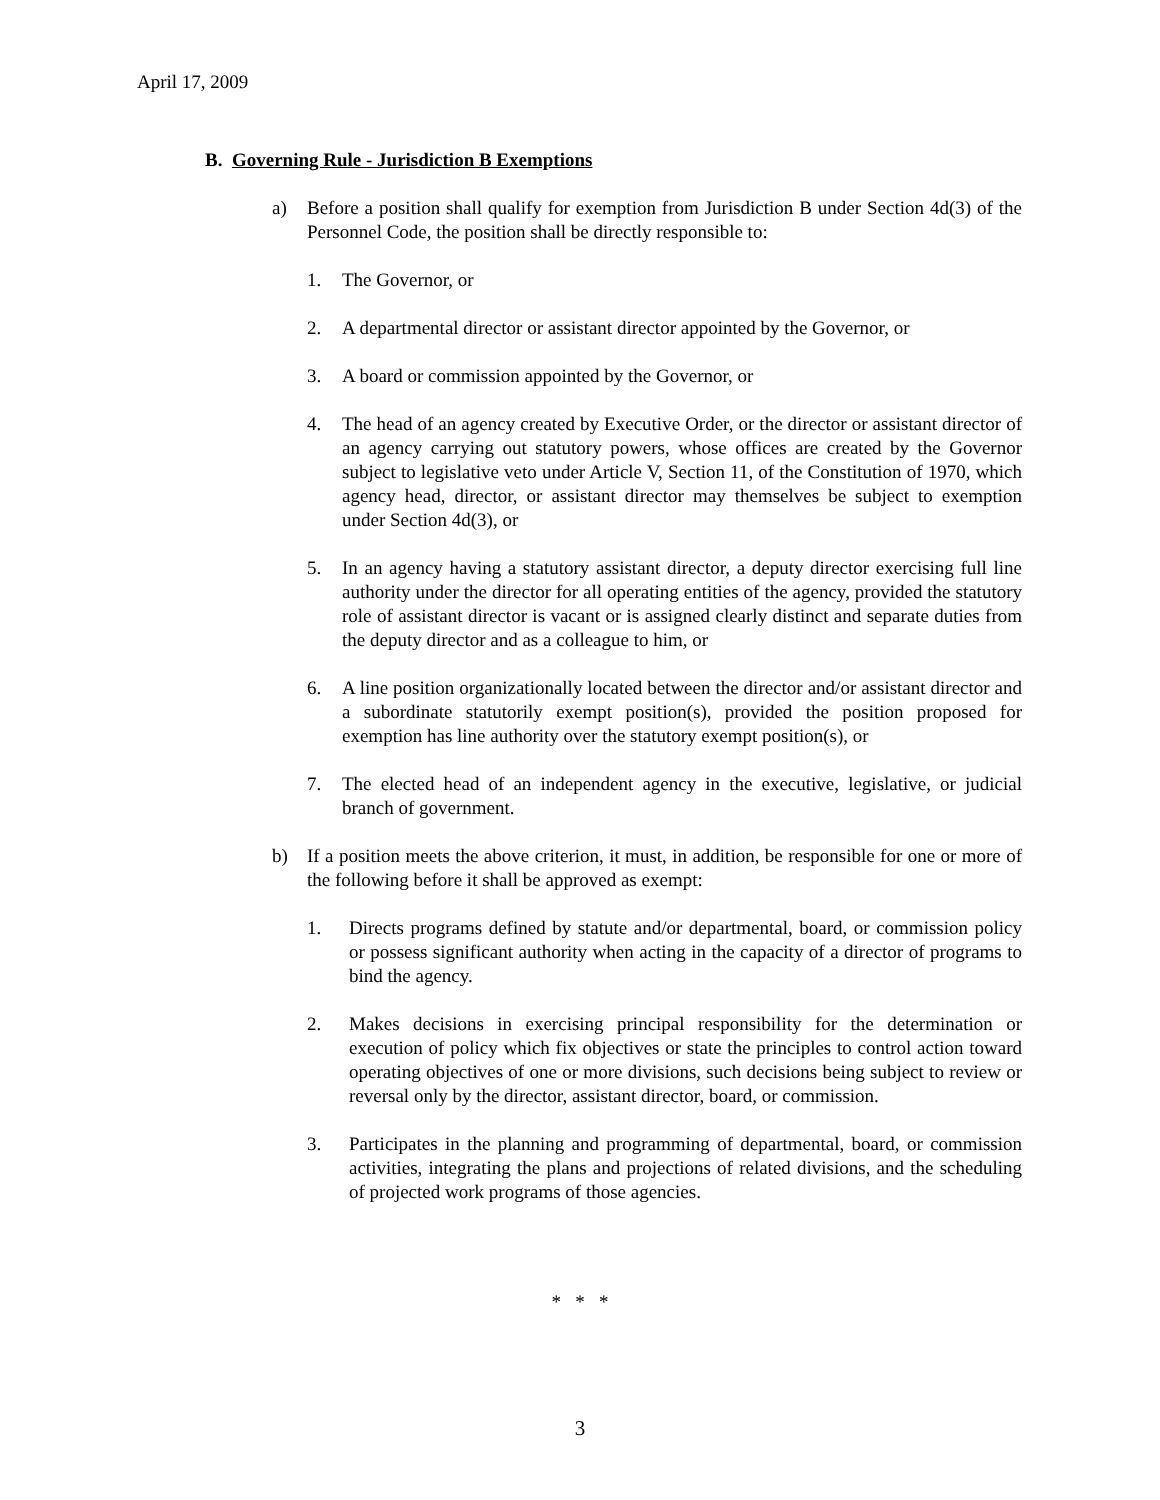April 17, 2009
B. Governing Rule - Jurisdiction B Exemptions
a) Before a position shall qualify for exemption from Jurisdiction B under Section 4d(3) of the Personnel Code, the position shall be directly responsible to:
1. The Governor, or
2. A departmental director or assistant director appointed by the Governor, or
3. A board or commission appointed by the Governor, or
4. The head of an agency created by Executive Order, or the director or assistant director of an agency carrying out statutory powers, whose offices are created by the Governor subject to legislative veto under Article V, Section 11, of the Constitution of 1970, which agency head, director, or assistant director may themselves be subject to exemption under Section 4d(3), or
5. In an agency having a statutory assistant director, a deputy director exercising full line authority under the director for all operating entities of the agency, provided the statutory role of assistant director is vacant or is assigned clearly distinct and separate duties from the deputy director and as a colleague to him, or
6. A line position organizationally located between the director and/or assistant director and a subordinate statutorily exempt position(s), provided the position proposed for exemption has line authority over the statutory exempt position(s), or
7. The elected head of an independent agency in the executive, legislative, or judicial branch of government.
b) If a position meets the above criterion, it must, in addition, be responsible for one or more of the following before it shall be approved as exempt:
1. Directs programs defined by statute and/or departmental, board, or commission policy or possess significant authority when acting in the capacity of a director of programs to bind the agency.
2. Makes decisions in exercising principal responsibility for the determination or execution of policy which fix objectives or state the principles to control action toward operating objectives of one or more divisions, such decisions being subject to review or reversal only by the director, assistant director, board, or commission.
3. Participates in the planning and programming of departmental, board, or commission activities, integrating the plans and projections of related divisions, and the scheduling of projected work programs of those agencies.
* * *
3